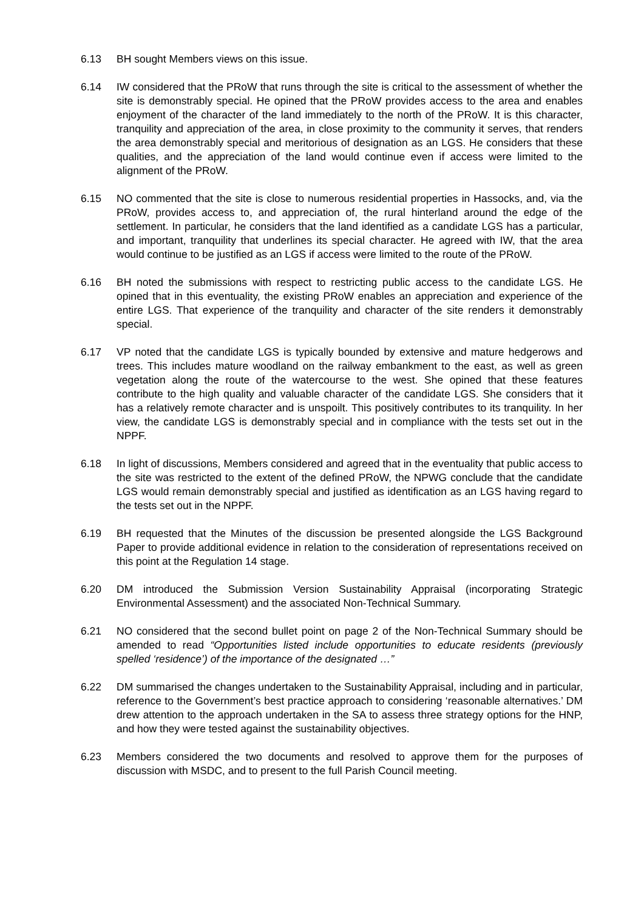6.13 BH sought Members views on this issue.
6.14 IW considered that the PRoW that runs through the site is critical to the assessment of whether the site is demonstrably special. He opined that the PRoW provides access to the area and enables enjoyment of the character of the land immediately to the north of the PRoW. It is this character, tranquility and appreciation of the area, in close proximity to the community it serves, that renders the area demonstrably special and meritorious of designation as an LGS. He considers that these qualities, and the appreciation of the land would continue even if access were limited to the alignment of the PRoW.
6.15 NO commented that the site is close to numerous residential properties in Hassocks, and, via the PRoW, provides access to, and appreciation of, the rural hinterland around the edge of the settlement. In particular, he considers that the land identified as a candidate LGS has a particular, and important, tranquility that underlines its special character. He agreed with IW, that the area would continue to be justified as an LGS if access were limited to the route of the PRoW.
6.16 BH noted the submissions with respect to restricting public access to the candidate LGS. He opined that in this eventuality, the existing PRoW enables an appreciation and experience of the entire LGS. That experience of the tranquility and character of the site renders it demonstrably special.
6.17 VP noted that the candidate LGS is typically bounded by extensive and mature hedgerows and trees. This includes mature woodland on the railway embankment to the east, as well as green vegetation along the route of the watercourse to the west. She opined that these features contribute to the high quality and valuable character of the candidate LGS. She considers that it has a relatively remote character and is unspoilt. This positively contributes to its tranquility. In her view, the candidate LGS is demonstrably special and in compliance with the tests set out in the NPPF.
6.18 In light of discussions, Members considered and agreed that in the eventuality that public access to the site was restricted to the extent of the defined PRoW, the NPWG conclude that the candidate LGS would remain demonstrably special and justified as identification as an LGS having regard to the tests set out in the NPPF.
6.19 BH requested that the Minutes of the discussion be presented alongside the LGS Background Paper to provide additional evidence in relation to the consideration of representations received on this point at the Regulation 14 stage.
6.20 DM introduced the Submission Version Sustainability Appraisal (incorporating Strategic Environmental Assessment) and the associated Non-Technical Summary.
6.21 NO considered that the second bullet point on page 2 of the Non-Technical Summary should be amended to read “Opportunities listed include opportunities to educate residents (previously spelled ‘residence’) of the importance of the designated …”
6.22 DM summarised the changes undertaken to the Sustainability Appraisal, including and in particular, reference to the Government’s best practice approach to considering ‘reasonable alternatives.’ DM drew attention to the approach undertaken in the SA to assess three strategy options for the HNP, and how they were tested against the sustainability objectives.
6.23 Members considered the two documents and resolved to approve them for the purposes of discussion with MSDC, and to present to the full Parish Council meeting.